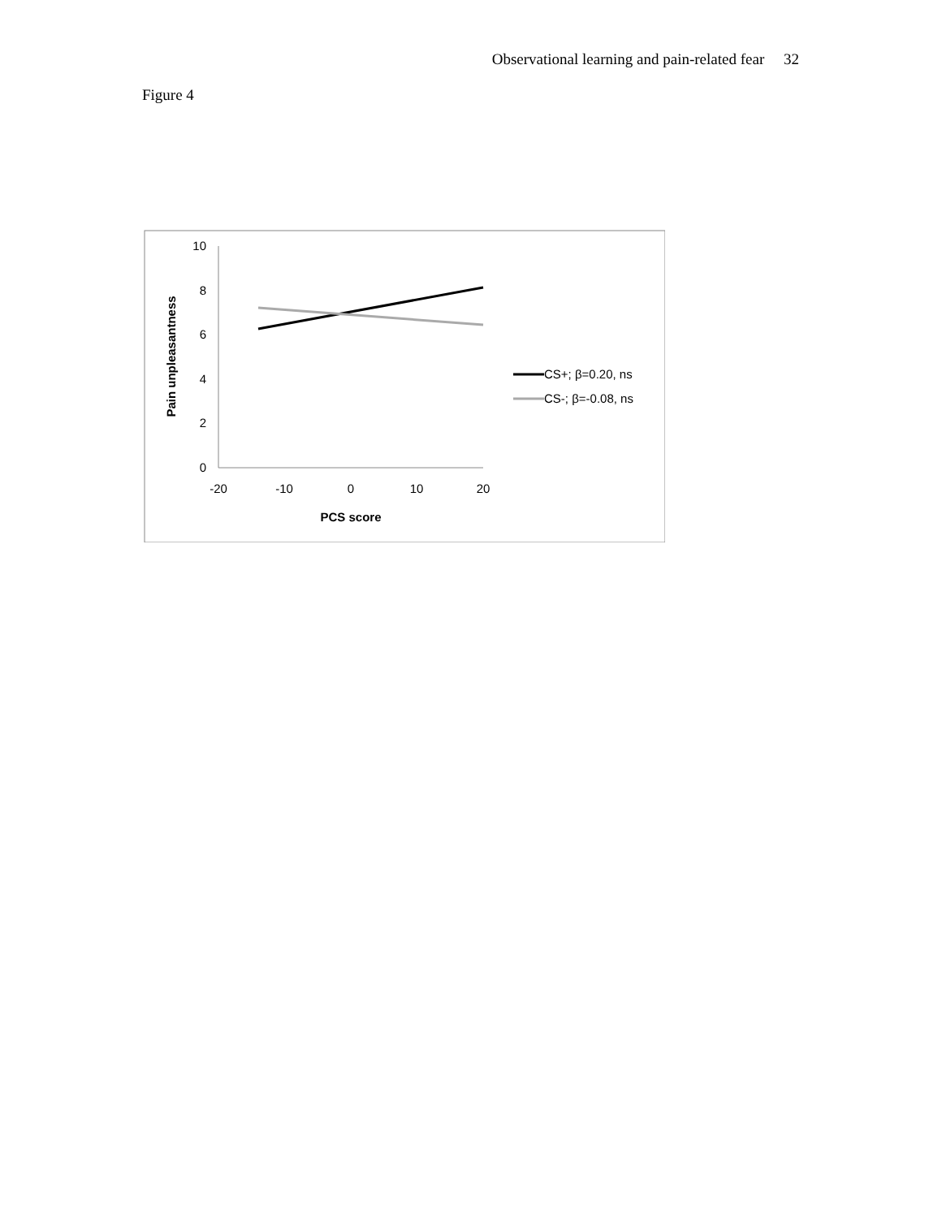Observational learning and pain-related fear 32
Figure 4
10
8
6
4
2
0
-20
-10
0
10
20
PCS score
Pain unpleasantness
CS+; β=0.20, ns
CS-; β=-0.08, ns